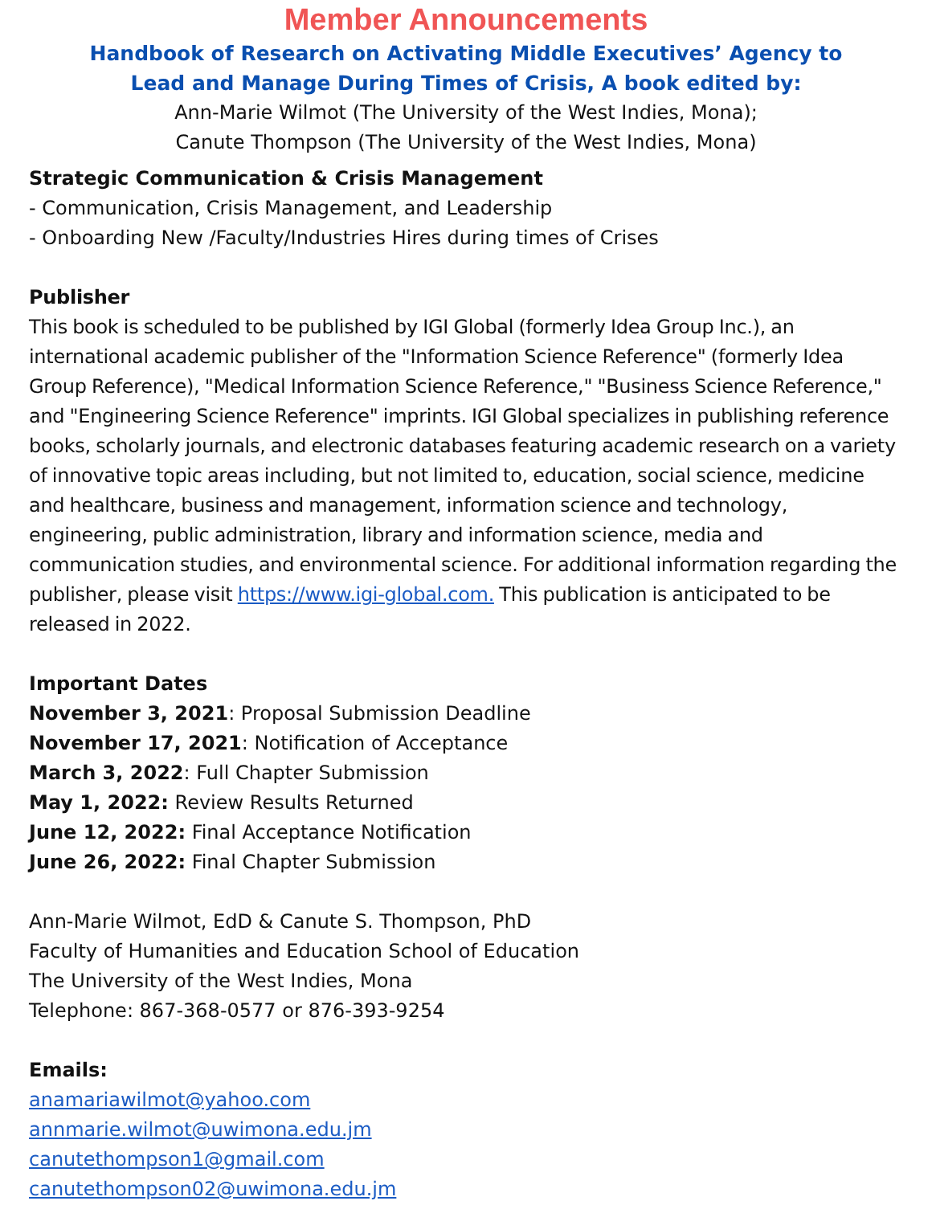Member Announcements
Handbook of Research on Activating Middle Executives’ Agency to
Lead and Manage During Times of Crisis, A book edited by:
Ann-Marie Wilmot (The University of the West Indies, Mona);
Canute Thompson (The University of the West Indies, Mona)
Strategic Communication & Crisis Management
- Communication, Crisis Management, and Leadership
- Onboarding New /Faculty/Industries Hires during times of Crises
Publisher
This book is scheduled to be published by IGI Global (formerly Idea Group Inc.), an international academic publisher of the "Information Science Reference" (formerly Idea Group Reference), "Medical Information Science Reference," "Business Science Reference," and "Engineering Science Reference" imprints. IGI Global specializes in publishing reference books, scholarly journals, and electronic databases featuring academic research on a variety of innovative topic areas including, but not limited to, education, social science, medicine and healthcare, business and management, information science and technology, engineering, public administration, library and information science, media and communication studies, and environmental science. For additional information regarding the publisher, please visit https://www.igi-global.com. This publication is anticipated to be released in 2022.
Important Dates
November 3, 2021: Proposal Submission Deadline
November 17, 2021: Notification of Acceptance
March 3, 2022: Full Chapter Submission
May 1, 2022: Review Results Returned
June 12, 2022: Final Acceptance Notification
June 26, 2022: Final Chapter Submission
Ann-Marie Wilmot, EdD & Canute S. Thompson, PhD
Faculty of Humanities and Education School of Education
The University of the West Indies, Mona
Telephone: 867-368-0577 or 876-393-9254
Emails:
anamariawilmot@yahoo.com
annmarie.wilmot@uwimona.edu.jm
canutethompson1@gmail.com
canutethompson02@uwimona.edu.jm